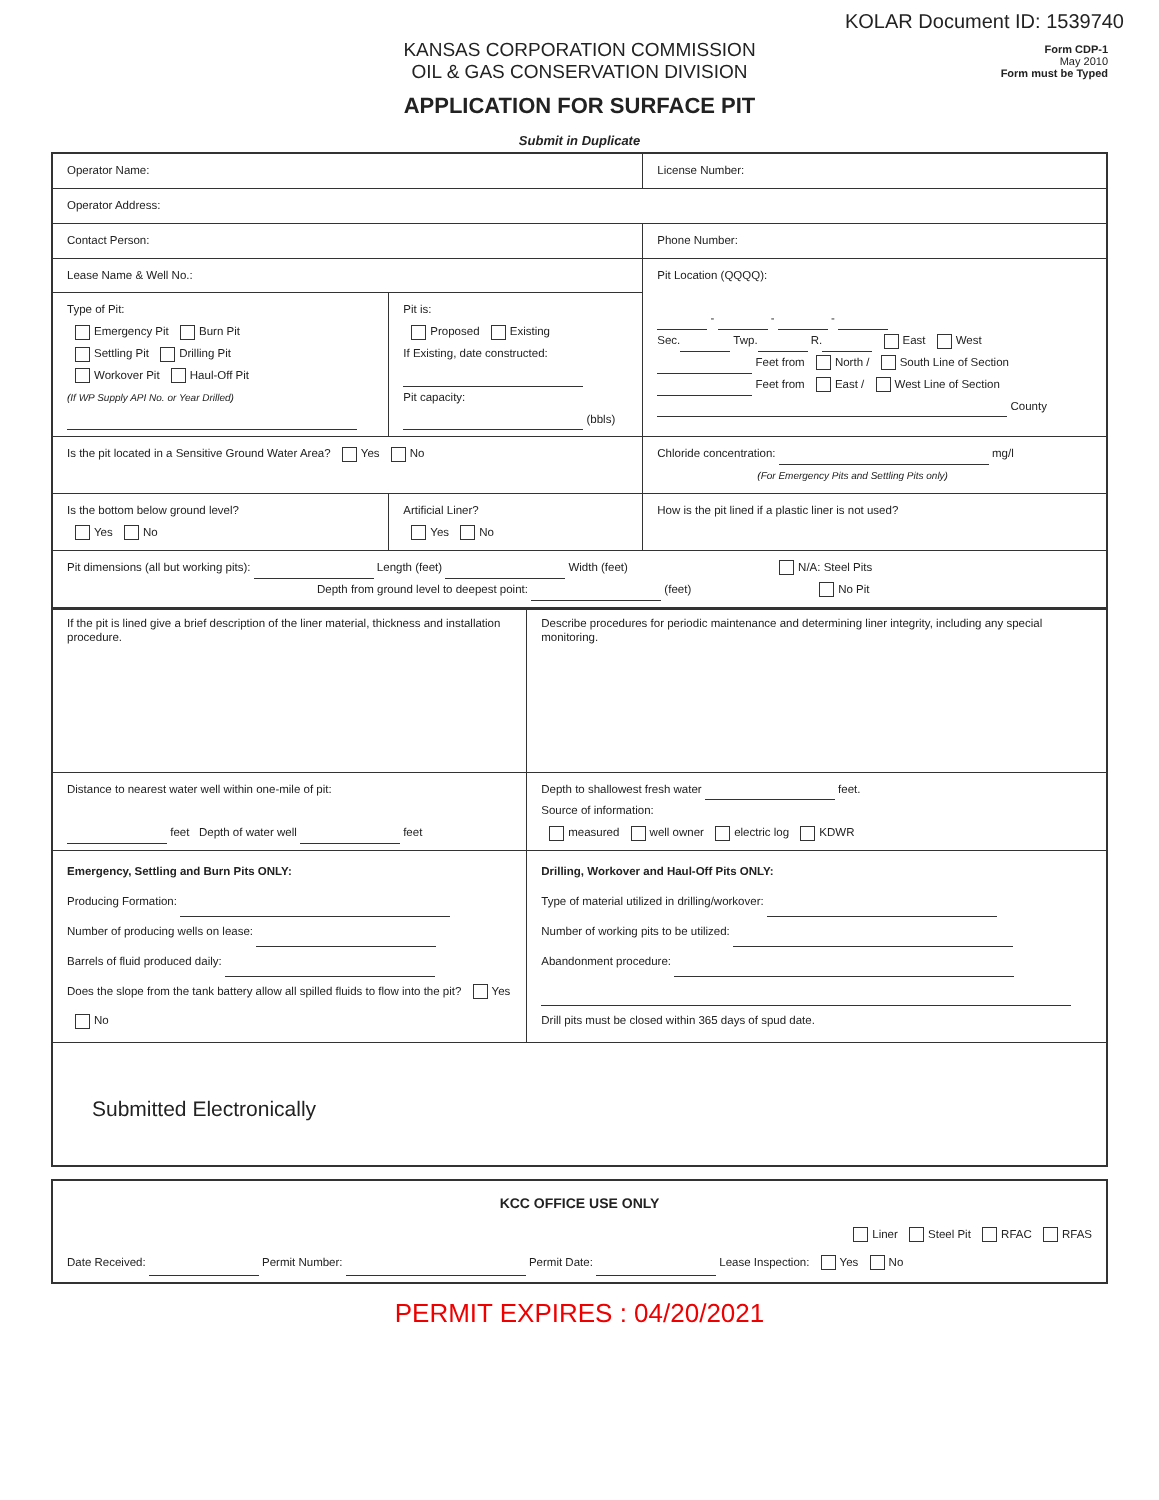KOLAR Document ID: 1539740
KANSAS CORPORATION COMMISSION
OIL & GAS CONSERVATION DIVISION
APPLICATION FOR SURFACE PIT
Submit in Duplicate
Form CDP-1
May 2010
Form must be Typed
| Operator Name: | | License Number: |
| Operator Address: | | |
| Contact Person: | | Phone Number: |
| Lease Name & Well No.: | | Pit Location (QQQQ): - - - Sec. Twp. R. East West Feet from North / South Line of Section Feet from East / West Line of Section County |
| Type of Pit: Emergency Pit Burn Pit Settling Pit Drilling Pit Workover Pit Haul-Off Pit (If WP Supply API No. or Year Drilled) | Pit is: Proposed Existing If Existing, date constructed: Pit capacity: (bbls) | |
| Is the pit located in a Sensitive Ground Water Area? Yes No | | Chloride concentration: mg/l (For Emergency Pits and Settling Pits only) |
| Is the bottom below ground level? Yes No | Artificial Liner? Yes No | How is the pit lined if a plastic liner is not used? |
| Pit dimensions (all but working pits): Length (feet) Width (feet) N/A: Steel Pits Depth from ground level to deepest point: (feet) No Pit | | |
| If the pit is lined give a brief description of the liner material, thickness and installation procedure. | Describe procedures for periodic maintenance and determining liner integrity, including any special monitoring. |
| Distance to nearest water well within one-mile of pit: feet Depth of water well feet | Depth to shallowest fresh water feet. Source of information: measured well owner electric log KDWR |
| Emergency, Settling and Burn Pits ONLY: Producing Formation: Number of producing wells on lease: Barrels of fluid produced daily: Does the slope from the tank battery allow all spilled fluids to flow into the pit? Yes No | Drilling, Workover and Haul-Off Pits ONLY: Type of material utilized in drilling/workover: Number of working pits to be utilized: Abandonment procedure: Drill pits must be closed within 365 days of spud date. |
| Submitted Electronically | |
| KCC OFFICE USE ONLY Liner Steel Pit RFAC RFAS Date Received: Permit Number: Permit Date: Lease Inspection: Yes No |
PERMIT EXPIRES : 04/20/2021